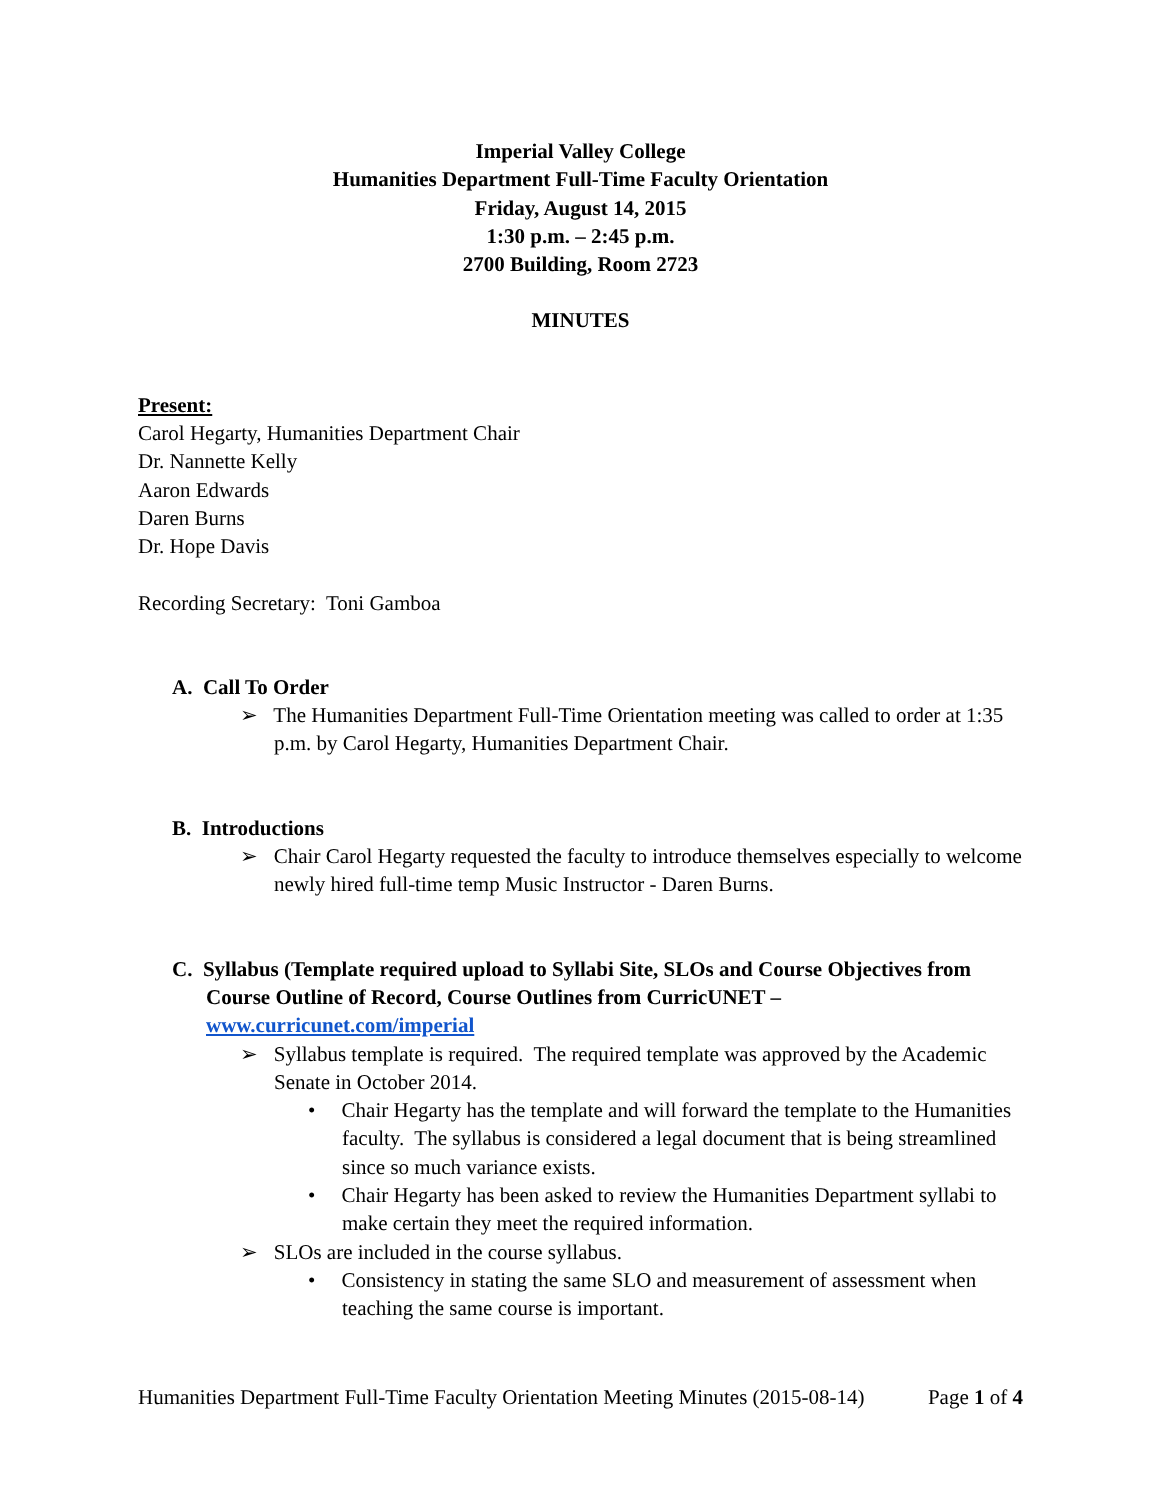Imperial Valley College
Humanities Department Full-Time Faculty Orientation
Friday, August 14, 2015
1:30 p.m. – 2:45 p.m.
2700 Building, Room 2723
MINUTES
Present:
Carol Hegarty, Humanities Department Chair
Dr. Nannette Kelly
Aaron Edwards
Daren Burns
Dr. Hope Davis
Recording Secretary: Toni Gamboa
A. Call To Order
➢ The Humanities Department Full-Time Orientation meeting was called to order at 1:35 p.m. by Carol Hegarty, Humanities Department Chair.
B. Introductions
➢ Chair Carol Hegarty requested the faculty to introduce themselves especially to welcome newly hired full-time temp Music Instructor - Daren Burns.
C. Syllabus (Template required upload to Syllabi Site, SLOs and Course Objectives from Course Outline of Record, Course Outlines from CurricUNET – www.curricunet.com/imperial
➢ Syllabus template is required. The required template was approved by the Academic Senate in October 2014.
• Chair Hegarty has the template and will forward the template to the Humanities faculty. The syllabus is considered a legal document that is being streamlined since so much variance exists.
• Chair Hegarty has been asked to review the Humanities Department syllabi to make certain they meet the required information.
➢ SLOs are included in the course syllabus.
• Consistency in stating the same SLO and measurement of assessment when teaching the same course is important.
Humanities Department Full-Time Faculty Orientation Meeting Minutes (2015-08-14) Page 1 of 4